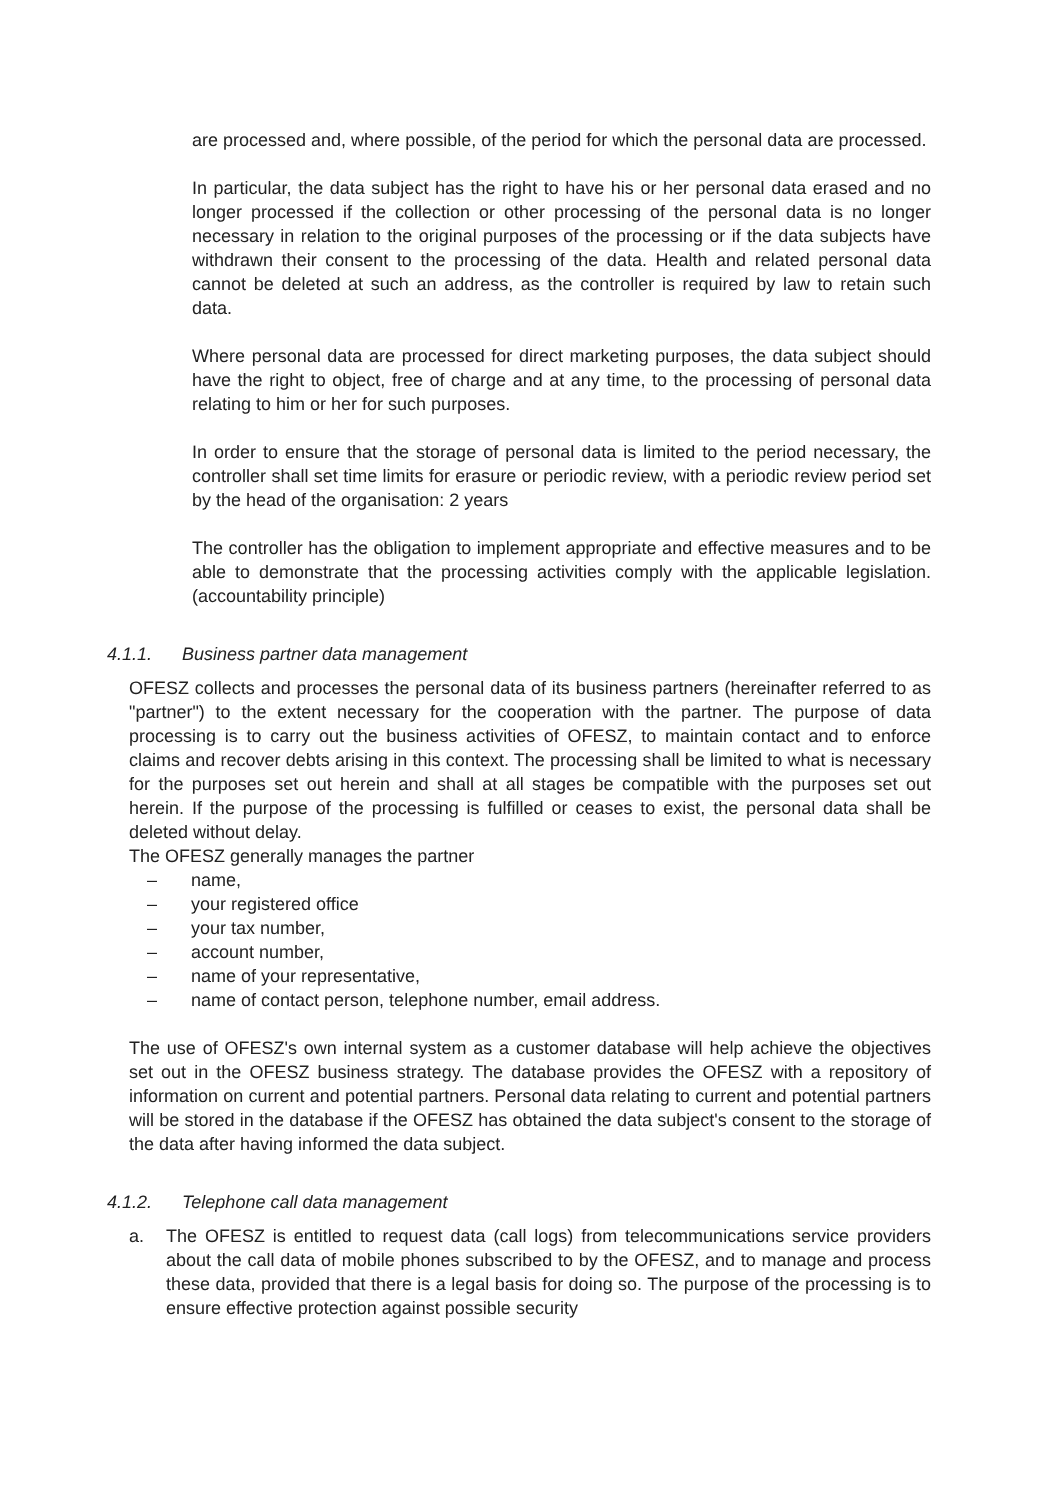are processed and, where possible, of the period for which the personal data are processed.
In particular, the data subject has the right to have his or her personal data erased and no longer processed if the collection or other processing of the personal data is no longer necessary in relation to the original purposes of the processing or if the data subjects have withdrawn their consent to the processing of the data. Health and related personal data cannot be deleted at such an address, as the controller is required by law to retain such data.
Where personal data are processed for direct marketing purposes, the data subject should have the right to object, free of charge and at any time, to the processing of personal data relating to him or her for such purposes.
In order to ensure that the storage of personal data is limited to the period necessary, the controller shall set time limits for erasure or periodic review, with a periodic review period set by the head of the organisation: 2 years
The controller has the obligation to implement appropriate and effective measures and to be able to demonstrate that the processing activities comply with the applicable legislation. (accountability principle)
4.1.1. Business partner data management
OFESZ collects and processes the personal data of its business partners (hereinafter referred to as "partner") to the extent necessary for the cooperation with the partner. The purpose of data processing is to carry out the business activities of OFESZ, to maintain contact and to enforce claims and recover debts arising in this context. The processing shall be limited to what is necessary for the purposes set out herein and shall at all stages be compatible with the purposes set out herein. If the purpose of the processing is fulfilled or ceases to exist, the personal data shall be deleted without delay.
The OFESZ generally manages the partner
– name,
– your registered office
– your tax number,
– account number,
– name of your representative,
– name of contact person, telephone number, email address.
The use of OFESZ's own internal system as a customer database will help achieve the objectives set out in the OFESZ business strategy. The database provides the OFESZ with a repository of information on current and potential partners. Personal data relating to current and potential partners will be stored in the database if the OFESZ has obtained the data subject's consent to the storage of the data after having informed the data subject.
4.1.2. Telephone call data management
a. The OFESZ is entitled to request data (call logs) from telecommunications service providers about the call data of mobile phones subscribed to by the OFESZ, and to manage and process these data, provided that there is a legal basis for doing so. The purpose of the processing is to ensure effective protection against possible security